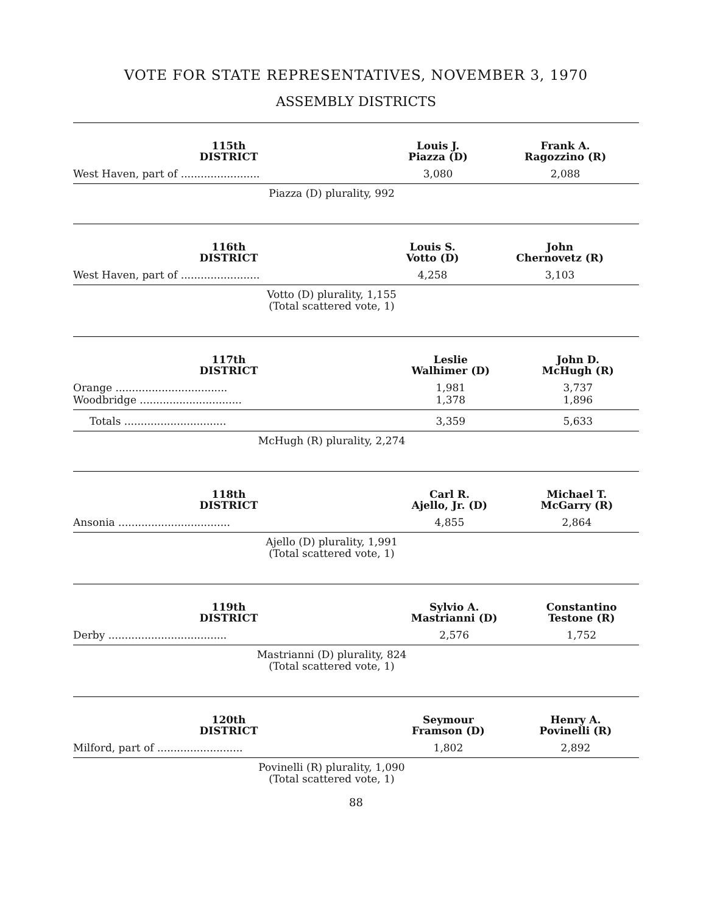VOTE FOR STATE REPRESENTATIVES, NOVEMBER 3, 1970
ASSEMBLY DISTRICTS
| 115th DISTRICT | Louis J. Piazza (D) | Frank A. Ragozzino (R) |
| --- | --- | --- |
| West Haven, part of ........................ | 3,080 | 2,088 |
Piazza (D) plurality, 992
| 116th DISTRICT | Louis S. Votto (D) | John Chernovetz (R) |
| --- | --- | --- |
| West Haven, part of ........................ | 4,258 | 3,103 |
Votto (D) plurality, 1,155
(Total scattered vote, 1)
| 117th DISTRICT | Leslie Walhimer (D) | John D. McHugh (R) |
| --- | --- | --- |
| Orange .................................. | 1,981 | 3,737 |
| Woodbridge ............................... | 1,378 | 1,896 |
| Totals ............................... | 3,359 | 5,633 |
McHugh (R) plurality, 2,274
| 118th DISTRICT | Carl R. Ajello, Jr. (D) | Michael T. McGarry (R) |
| --- | --- | --- |
| Ansonia .................................. | 4,855 | 2,864 |
Ajello (D) plurality, 1,991
(Total scattered vote, 1)
| 119th DISTRICT | Sylvio A. Mastrianni (D) | Constantino Testone (R) |
| --- | --- | --- |
| Derby .................................... | 2,576 | 1,752 |
Mastrianni (D) plurality, 824
(Total scattered vote, 1)
| 120th DISTRICT | Seymour Framson (D) | Henry A. Povinelli (R) |
| --- | --- | --- |
| Milford, part of .......................... | 1,802 | 2,892 |
Povinelli (R) plurality, 1,090
(Total scattered vote, 1)
88